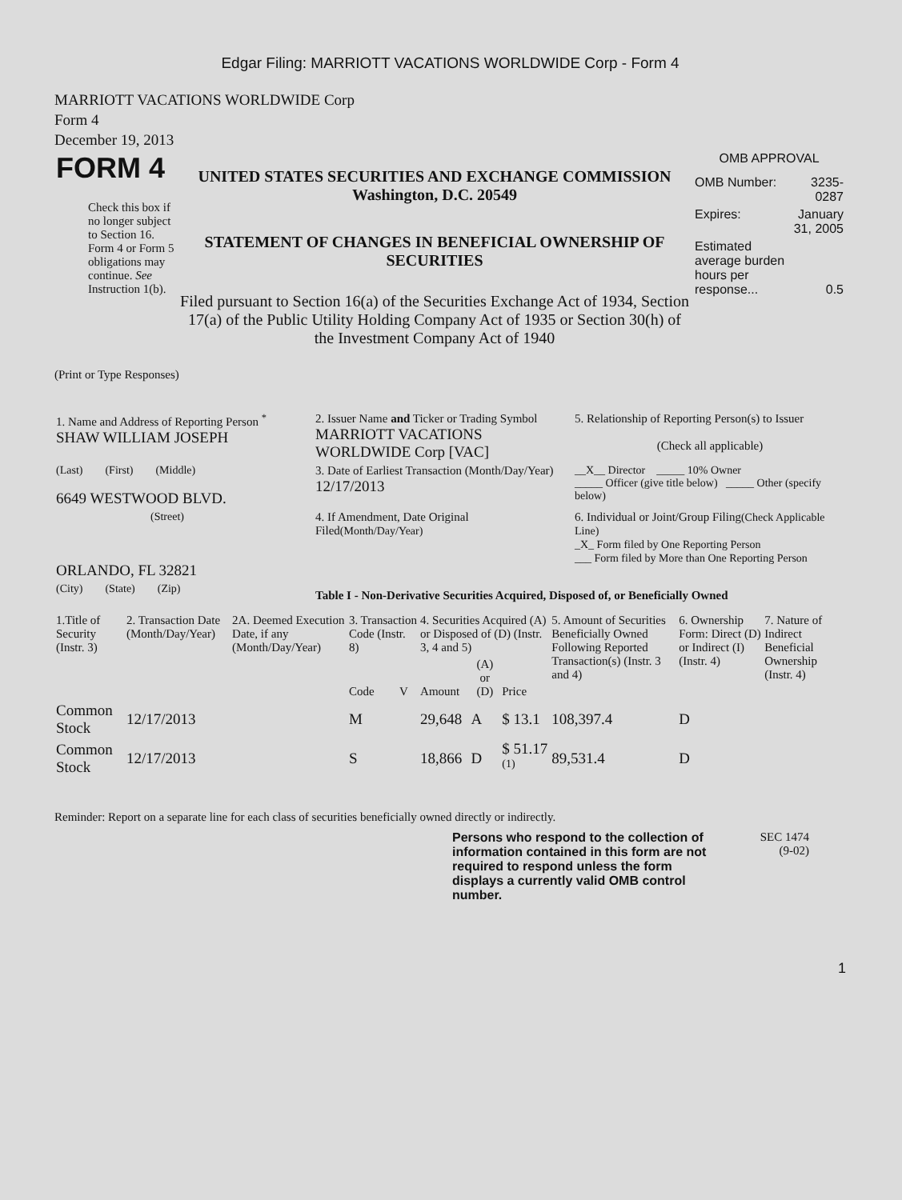Edgar Filing: MARRIOTT VACATIONS WORLDWIDE Corp - Form 4
MARRIOTT VACATIONS WORLDWIDE Corp
Form 4
December 19, 2013
| FORM 4 Check this box if no longer subject to Section 16. Form 4 or Form 5 obligations may continue. See Instruction 1(b). | UNITED STATES SECURITIES AND EXCHANGE COMMISSION Washington, D.C. 20549 STATEMENT OF CHANGES IN BENEFICIAL OWNERSHIP OF SECURITIES Filed pursuant to Section 16(a) of the Securities Exchange Act of 1934, Section 17(a) of the Public Utility Holding Company Act of 1935 or Section 30(h) of the Investment Company Act of 1940 | OMB APPROVAL / OMB Number: / 3235-0287 / / Expires: / January 31, 2005 / / Estimated average burden hours per response... / 0.5 / |
(Print or Type Responses)
| 1. Name and Address of Reporting Person <sup>*</sup> SHAW WILLIAM JOSEPH | 2. Issuer Name and Ticker or Trading Symbol MARRIOTT VACATIONS WORLDWIDE Corp [VAC] | 5. Relationship of Reporting Person(s) to Issuer (Check all applicable) |
| (Last) (First) (Middle) 6649 WESTWOOD BLVD. | 3. Date of Earliest Transaction (Month/Day/Year) 12/17/2013 | __X__ Director _____ 10% Owner _____ Officer (give title below) _____ Other (specify below) |
| (Street) ORLANDO, FL 32821 | 4. If Amendment, Date Original Filed (Month/Day/Year) | 6. Individual or Joint/Group Filing (Check Applicable Line) _X_ Form filed by One Reporting Person ___ Form filed by More than One Reporting Person |
| (City) (State) (Zip) | Table I - Non-Derivative Securities Acquired, Disposed of, or Beneficially Owned | |
| 1.Title of Security (Instr. 3) | 2. Transaction Date (Month/Day/Year) | 2A. Deemed Execution Date, if any (Month/Day/Year) | 3. Transaction Code (Instr. 8) | | 4. Securities Acquired (A) or Disposed of (D) (Instr. 3, 4 and 5) | | | 5. Amount of Securities Beneficially Owned Following Reported Transaction(s) (Instr. 3 and 4) | 6. Ownership Form: Direct (D) or Indirect (I) (Instr. 4) | 7. Nature of Indirect Beneficial Ownership (Instr. 4) |
| | | | Code | V | Amount | (A) or (D) | Price | | | |
| Common Stock | 12/17/2013 | | M | | 29,648 | A | $ 13.1 | 108,397.4 | D | |
| Common Stock | 12/17/2013 | | S | | 18,866 | D | $ 51.17 <sup>(1)</sup> | 89,531.4 | D | |
Reminder: Report on a separate line for each class of securities beneficially owned directly or indirectly.
| Persons who respond to the collection of information contained in this form are not required to respond unless the form displays a currently valid OMB control number. | SEC 1474 (9-02) |
1